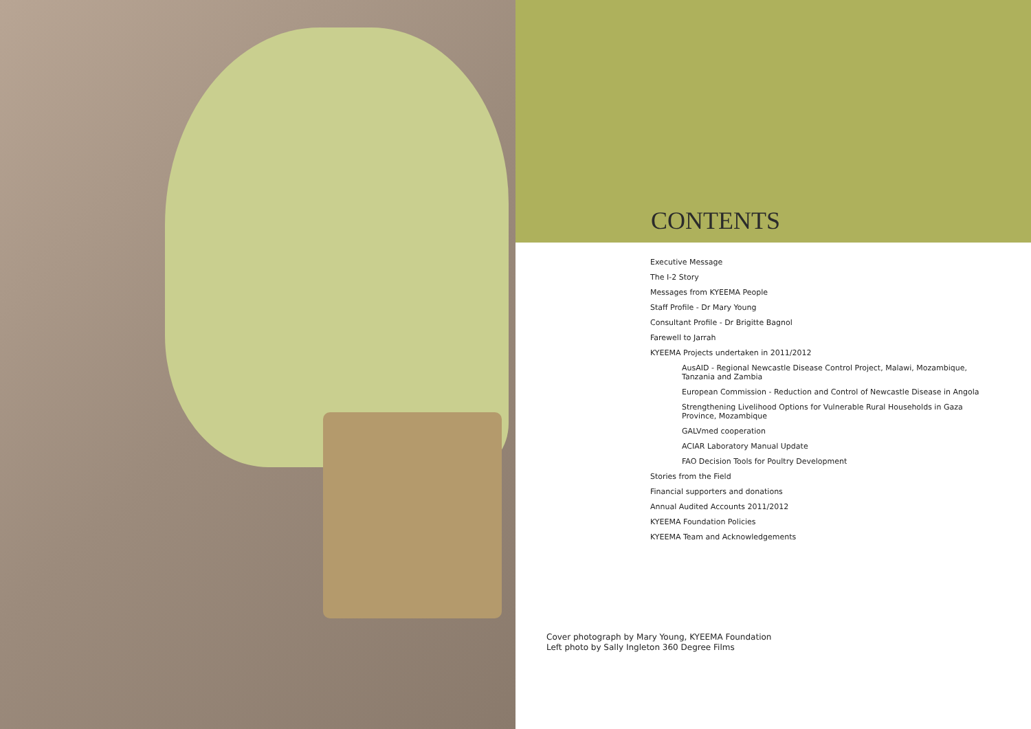CONTENTS
Executive Message
The I-2 Story
Messages from KYEEMA People
Staff Profile - Dr Mary Young
Consultant Profile - Dr Brigitte Bagnol
Farewell to Jarrah
KYEEMA Projects undertaken in 2011/2012
AusAID - Regional Newcastle Disease Control Project, Malawi, Mozambique, Tanzania and Zambia
European Commission - Reduction and Control of Newcastle Disease in Angola
Strengthening Livelihood Options for Vulnerable Rural Households in Gaza Province, Mozambique
GALVmed cooperation
ACIAR Laboratory Manual Update
FAO Decision Tools for Poultry Development
Stories from the Field
Financial supporters and donations
Annual Audited Accounts 2011/2012
KYEEMA Foundation Policies
KYEEMA Team and Acknowledgements
Cover photograph by Mary Young, KYEEMA Foundation
Left photo by Sally Ingleton 360 Degree Films